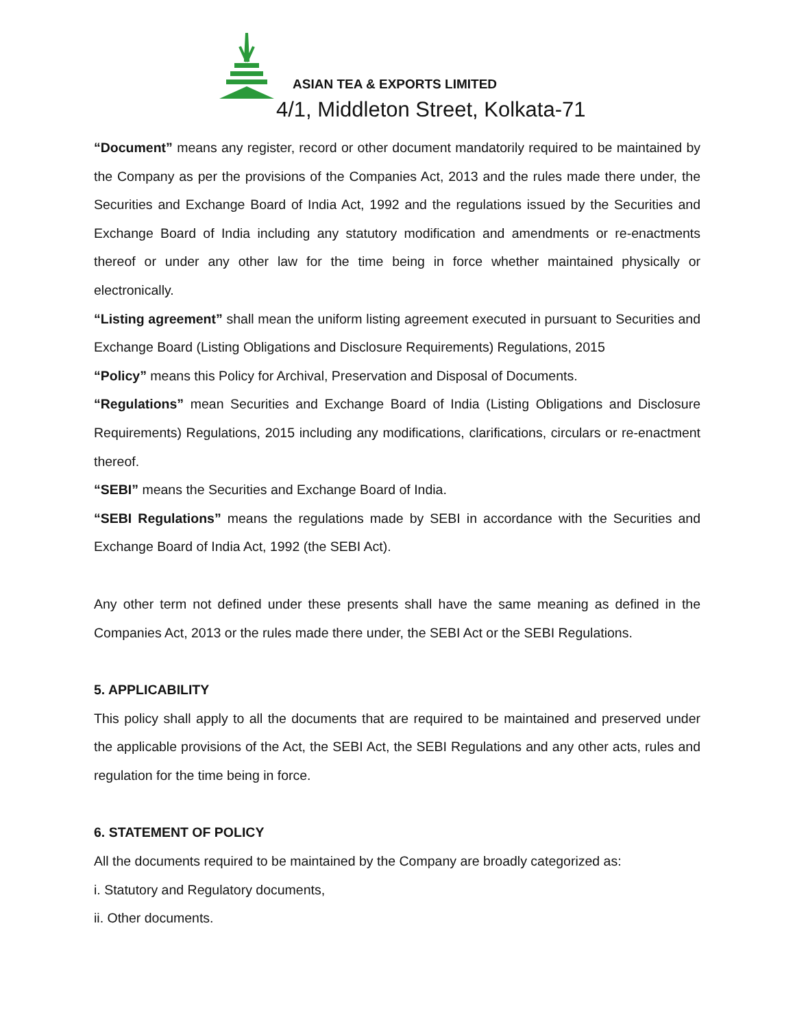ASIAN TEA & EXPORTS LIMITED
4/1, Middleton Street, Kolkata-71
“Document” means any register, record or other document mandatorily required to be maintained by the Company as per the provisions of the Companies Act, 2013 and the rules made there under, the Securities and Exchange Board of India Act, 1992 and the regulations issued by the Securities and Exchange Board of India including any statutory modification and amendments or re-enactments thereof or under any other law for the time being in force whether maintained physically or electronically.
“Listing agreement” shall mean the uniform listing agreement executed in pursuant to Securities and Exchange Board (Listing Obligations and Disclosure Requirements) Regulations, 2015
“Policy” means this Policy for Archival, Preservation and Disposal of Documents.
“Regulations” mean Securities and Exchange Board of India (Listing Obligations and Disclosure Requirements) Regulations, 2015 including any modifications, clarifications, circulars or re-enactment thereof.
“SEBI” means the Securities and Exchange Board of India.
“SEBI Regulations” means the regulations made by SEBI in accordance with the Securities and Exchange Board of India Act, 1992 (the SEBI Act).
Any other term not defined under these presents shall have the same meaning as defined in the Companies Act, 2013 or the rules made there under, the SEBI Act or the SEBI Regulations.
5. APPLICABILITY
This policy shall apply to all the documents that are required to be maintained and preserved under the applicable provisions of the Act, the SEBI Act, the SEBI Regulations and any other acts, rules and regulation for the time being in force.
6. STATEMENT OF POLICY
All the documents required to be maintained by the Company are broadly categorized as:
i. Statutory and Regulatory documents,
ii. Other documents.